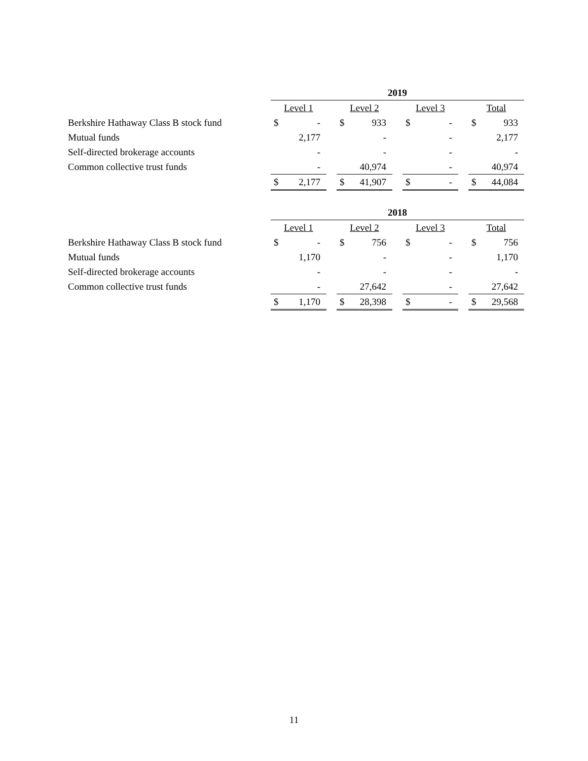| | 2019 | | | | | | | | | | |
| --- | --- | --- | --- | --- | --- | --- | --- | --- | --- | --- | --- |
| | Level 1 | | | Level 2 | | | Level 3 | | | Total | |
| Berkshire Hathaway Class B stock fund | $ | - | | $ | 933 | | $ | - | | $ | 933 |
| Mutual funds | | 2,177 | | | - | | | - | | | 2,177 |
| Self-directed brokerage accounts | | - | | | - | | | - | | | - |
| Common collective trust funds | | - | | | 40,974 | | | - | | | 40,974 |
| | $ | 2,177 | | $ | 41,907 | | $ | - | | $ | 44,084 |
| | 2018 | | | | | | | | | | |
| --- | --- | --- | --- | --- | --- | --- | --- | --- | --- | --- | --- |
| | Level 1 | | | Level 2 | | | Level 3 | | | Total | |
| Berkshire Hathaway Class B stock fund | $ | - | | $ | 756 | | $ | - | | $ | 756 |
| Mutual funds | | 1,170 | | | - | | | - | | | 1,170 |
| Self-directed brokerage accounts | | - | | | - | | | - | | | - |
| Common collective trust funds | | - | | | 27,642 | | | - | | | 27,642 |
| | $ | 1,170 | | $ | 28,398 | | $ | - | | $ | 29,568 |
11